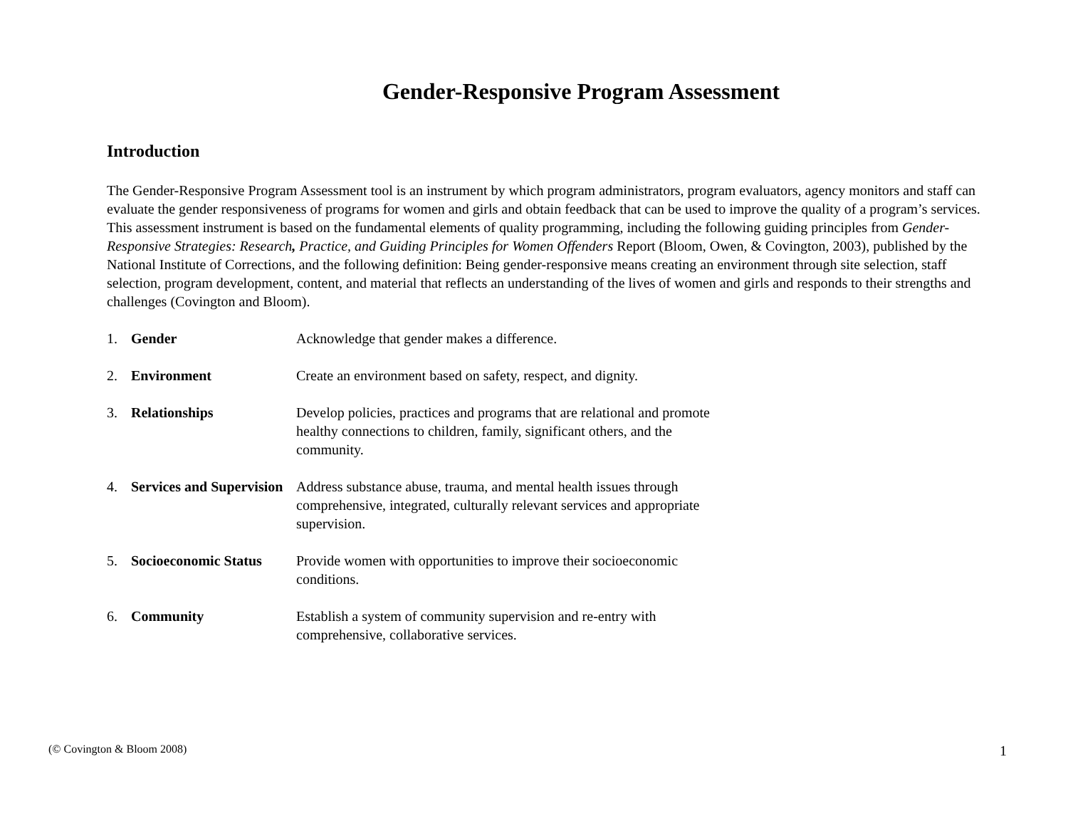Gender-Responsive Program Assessment
Introduction
The Gender-Responsive Program Assessment tool is an instrument by which program administrators, program evaluators, agency monitors and staff can evaluate the gender responsiveness of programs for women and girls and obtain feedback that can be used to improve the quality of a program’s services. This assessment instrument is based on the fundamental elements of quality programming, including the following guiding principles from Gender-Responsive Strategies: Research, Practice, and Guiding Principles for Women Offenders Report (Bloom, Owen, & Covington, 2003), published by the National Institute of Corrections, and the following definition: Being gender-responsive means creating an environment through site selection, staff selection, program development, content, and material that reflects an understanding of the lives of women and girls and responds to their strengths and challenges (Covington and Bloom).
1. Gender Acknowledge that gender makes a difference.
2. Environment Create an environment based on safety, respect, and dignity.
3. Relationships Develop policies, practices and programs that are relational and promote healthy connections to children, family, significant others, and the community.
4. Services and Supervision Address substance abuse, trauma, and mental health issues through comprehensive, integrated, culturally relevant services and appropriate supervision.
5. Socioeconomic Status Provide women with opportunities to improve their socioeconomic conditions.
6. Community Establish a system of community supervision and re-entry with comprehensive, collaborative services.
(© Covington & Bloom 2008) 1